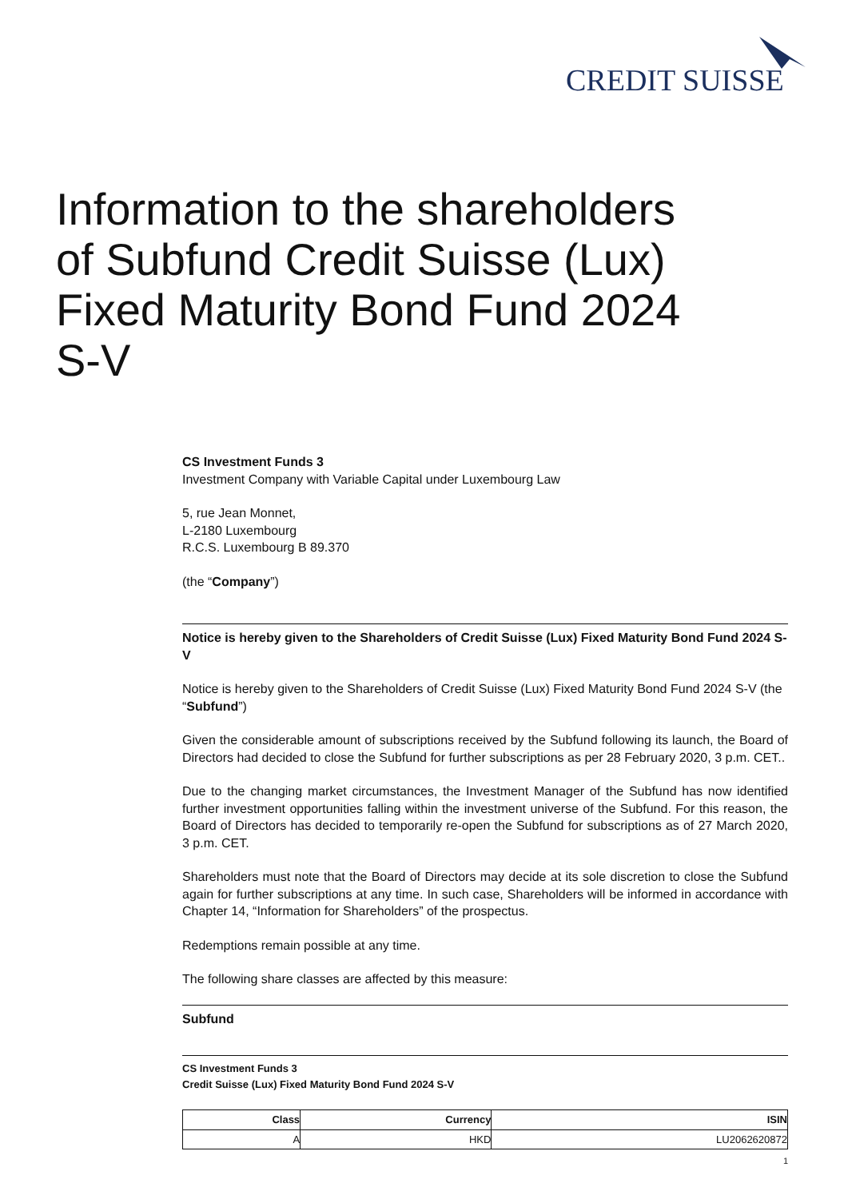CREDIT SUISSE
Information to the shareholders of Subfund Credit Suisse (Lux) Fixed Maturity Bond Fund 2024 S-V
CS Investment Funds 3
Investment Company with Variable Capital under Luxembourg Law
5, rue Jean Monnet,
L-2180 Luxembourg
R.C.S. Luxembourg B 89.370
(the “Company”)
Notice is hereby given to the Shareholders of Credit Suisse (Lux) Fixed Maturity Bond Fund 2024 S-V
Notice is hereby given to the Shareholders of Credit Suisse (Lux) Fixed Maturity Bond Fund 2024 S-V (the “Subfund”)
Given the considerable amount of subscriptions received by the Subfund following its launch, the Board of Directors had decided to close the Subfund for further subscriptions as per 28 February 2020, 3 p.m. CET..
Due to the changing market circumstances, the Investment Manager of the Subfund has now identified further investment opportunities falling within the investment universe of the Subfund. For this reason, the Board of Directors has decided to temporarily re-open the Subfund for subscriptions as of 27 March 2020, 3 p.m. CET.
Shareholders must note that the Board of Directors may decide at its sole discretion to close the Subfund again for further subscriptions at any time. In such case, Shareholders will be informed in accordance with Chapter 14, “Information for Shareholders” of the prospectus.
Redemptions remain possible at any time.
The following share classes are affected by this measure:
Subfund
CS Investment Funds 3
Credit Suisse (Lux) Fixed Maturity Bond Fund 2024 S-V
| Class | Currency | ISIN |
| --- | --- | --- |
| A | HKD | LU2062620872 |
1